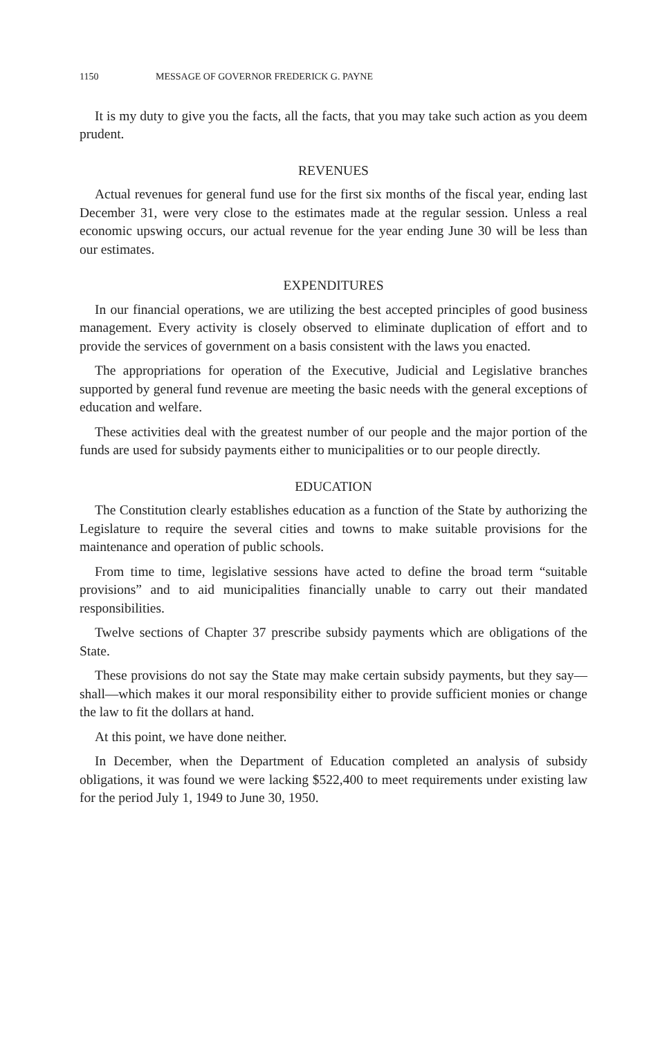1150 MESSAGE OF GOVERNOR FREDERICK G. PAYNE
It is my duty to give you the facts, all the facts, that you may take such action as you deem prudent.
REVENUES
Actual revenues for general fund use for the first six months of the fiscal year, ending last December 31, were very close to the estimates made at the regular session. Unless a real economic upswing occurs, our actual revenue for the year ending June 30 will be less than our estimates.
EXPENDITURES
In our financial operations, we are utilizing the best accepted principles of good business management. Every activity is closely observed to eliminate duplication of effort and to provide the services of government on a basis consistent with the laws you enacted.
The appropriations for operation of the Executive, Judicial and Legislative branches supported by general fund revenue are meeting the basic needs with the general exceptions of education and welfare.
These activities deal with the greatest number of our people and the major portion of the funds are used for subsidy payments either to municipalities or to our people directly.
EDUCATION
The Constitution clearly establishes education as a function of the State by authorizing the Legislature to require the several cities and towns to make suitable provisions for the maintenance and operation of public schools.
From time to time, legislative sessions have acted to define the broad term “suitable provisions” and to aid municipalities financially unable to carry out their mandated responsibilities.
Twelve sections of Chapter 37 prescribe subsidy payments which are obligations of the State.
These provisions do not say the State may make certain subsidy payments, but they say—shall—which makes it our moral responsibility either to provide sufficient monies or change the law to fit the dollars at hand.
At this point, we have done neither.
In December, when the Department of Education completed an analysis of subsidy obligations, it was found we were lacking $522,400 to meet requirements under existing law for the period July 1, 1949 to June 30, 1950.